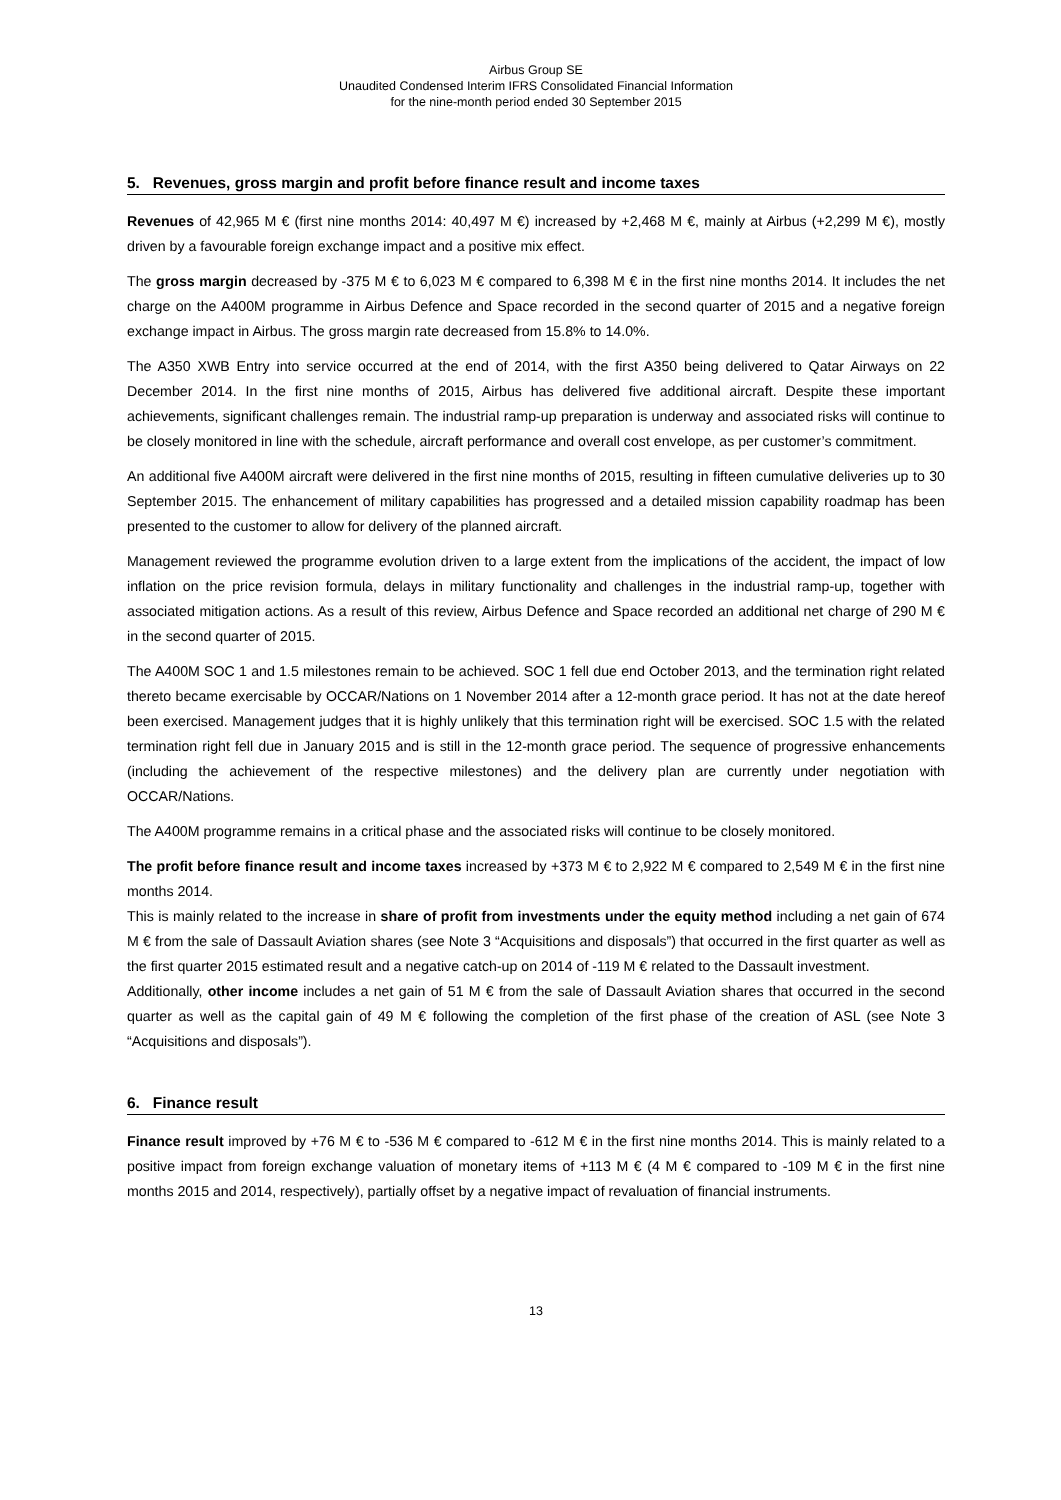Airbus Group SE
Unaudited Condensed Interim IFRS Consolidated Financial Information
for the nine-month period ended 30 September 2015
5. Revenues, gross margin and profit before finance result and income taxes
Revenues of 42,965 M € (first nine months 2014: 40,497 M €) increased by +2,468 M €, mainly at Airbus (+2,299 M €), mostly driven by a favourable foreign exchange impact and a positive mix effect.
The gross margin decreased by -375 M € to 6,023 M € compared to 6,398 M € in the first nine months 2014. It includes the net charge on the A400M programme in Airbus Defence and Space recorded in the second quarter of 2015 and a negative foreign exchange impact in Airbus. The gross margin rate decreased from 15.8% to 14.0%.
The A350 XWB Entry into service occurred at the end of 2014, with the first A350 being delivered to Qatar Airways on 22 December 2014. In the first nine months of 2015, Airbus has delivered five additional aircraft. Despite these important achievements, significant challenges remain. The industrial ramp-up preparation is underway and associated risks will continue to be closely monitored in line with the schedule, aircraft performance and overall cost envelope, as per customer’s commitment.
An additional five A400M aircraft were delivered in the first nine months of 2015, resulting in fifteen cumulative deliveries up to 30 September 2015. The enhancement of military capabilities has progressed and a detailed mission capability roadmap has been presented to the customer to allow for delivery of the planned aircraft.
Management reviewed the programme evolution driven to a large extent from the implications of the accident, the impact of low inflation on the price revision formula, delays in military functionality and challenges in the industrial ramp-up, together with associated mitigation actions. As a result of this review, Airbus Defence and Space recorded an additional net charge of 290 M € in the second quarter of 2015.
The A400M SOC 1 and 1.5 milestones remain to be achieved. SOC 1 fell due end October 2013, and the termination right related thereto became exercisable by OCCAR/Nations on 1 November 2014 after a 12-month grace period. It has not at the date hereof been exercised. Management judges that it is highly unlikely that this termination right will be exercised. SOC 1.5 with the related termination right fell due in January 2015 and is still in the 12-month grace period. The sequence of progressive enhancements (including the achievement of the respective milestones) and the delivery plan are currently under negotiation with OCCAR/Nations.
The A400M programme remains in a critical phase and the associated risks will continue to be closely monitored.
The profit before finance result and income taxes increased by +373 M € to 2,922 M € compared to 2,549 M € in the first nine months 2014.
This is mainly related to the increase in share of profit from investments under the equity method including a net gain of 674 M € from the sale of Dassault Aviation shares (see Note 3 “Acquisitions and disposals”) that occurred in the first quarter as well as the first quarter 2015 estimated result and a negative catch-up on 2014 of -119 M € related to the Dassault investment.
Additionally, other income includes a net gain of 51 M € from the sale of Dassault Aviation shares that occurred in the second quarter as well as the capital gain of 49 M € following the completion of the first phase of the creation of ASL (see Note 3 “Acquisitions and disposals”).
6. Finance result
Finance result improved by +76 M € to -536 M € compared to -612 M € in the first nine months 2014. This is mainly related to a positive impact from foreign exchange valuation of monetary items of +113 M € (4 M € compared to -109 M € in the first nine months 2015 and 2014, respectively), partially offset by a negative impact of revaluation of financial instruments.
13